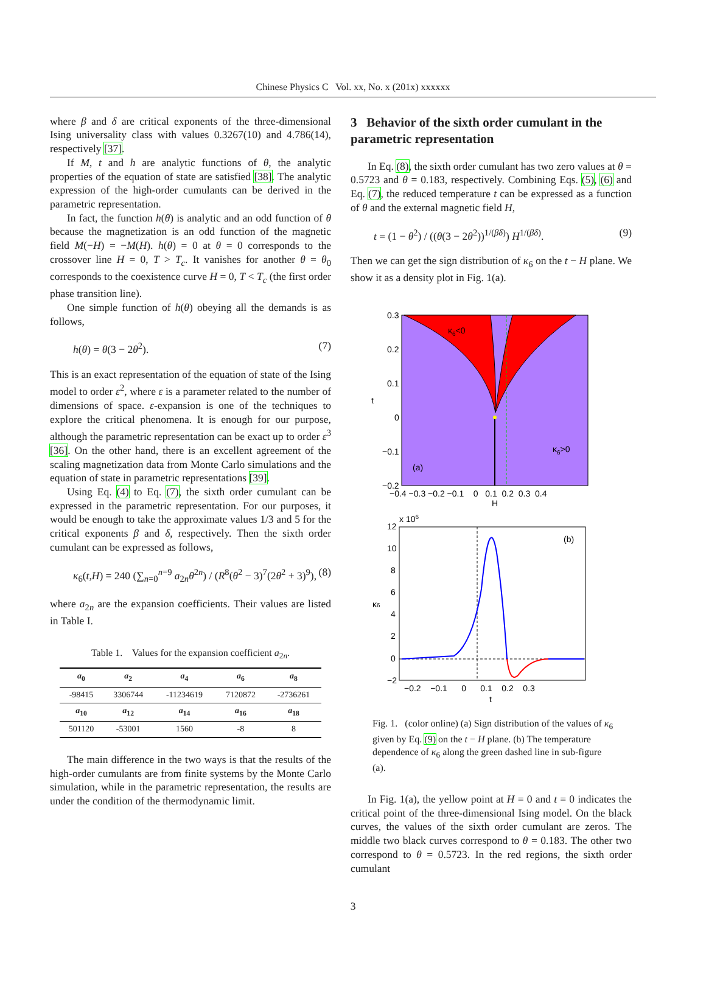Chinese Physics C Vol. xx, No. x (201x) xxxxxx
where β and δ are critical exponents of the three-dimensional Ising universality class with values 0.3267(10) and 4.786(14), respectively [37].
If M, t and h are analytic functions of θ, the analytic properties of the equation of state are satisfied [38]. The analytic expression of the high-order cumulants can be derived in the parametric representation.
In fact, the function h(θ) is analytic and an odd function of θ because the magnetization is an odd function of the magnetic field M(−H) = −M(H). h(θ) = 0 at θ = 0 corresponds to the crossover line H = 0, T > T<sub>c</sub>. It vanishes for another θ = θ<sub>0</sub> corresponds to the coexistence curve H = 0, T < T<sub>c</sub> (the first order phase transition line).
One simple function of h(θ) obeying all the demands is as follows,
h(θ) = θ(3 − 2θ<sup>2</sup>). (7)
This is an exact representation of the equation of state of the Ising model to order ε<sup>2</sup>, where ε is a parameter related to the number of dimensions of space. ε-expansion is one of the techniques to explore the critical phenomena. It is enough for our purpose, although the parametric representation can be exact up to order ε<sup>3</sup> [36]. On the other hand, there is an excellent agreement of the scaling magnetization data from Monte Carlo simulations and the equation of state in parametric representations [39].
Using Eq. (4) to Eq. (7), the sixth order cumulant can be expressed in the parametric representation. For our purposes, it would be enough to take the approximate values 1/3 and 5 for the critical exponents β and δ, respectively. Then the sixth order cumulant can be expressed as follows,
κ<sub>6</sub>(t,H) = 240 (∑<sub>n=0</sub><sup>n=9</sup> a<sub>2n</sub>θ<sup>2n</sup>) / (R<sup>8</sup>(θ<sup>2</sup> − 3)<sup>7</sup>(2θ<sup>2</sup> + 3)<sup>9</sup>), (8)
where a<sub>2n</sub> are the expansion coefficients. Their values are listed in Table I.
Table 1. Values for the expansion coefficient a<sub>2n</sub>.
| a<sub>0</sub> | a<sub>2</sub> | a<sub>4</sub> | a<sub>6</sub> | a<sub>8</sub> |
| --- | --- | --- | --- | --- |
| -98415 | 3306744 | -11234619 | 7120872 | -2736261 |
| a<sub>10</sub> | a<sub>12</sub> | a<sub>14</sub> | a<sub>16</sub> | a<sub>18</sub> |
| 501120 | -53001 | 1560 | -8 | 8 |
The main difference in the two ways is that the results of the high-order cumulants are from finite systems by the Monte Carlo simulation, while in the parametric representation, the results are under the condition of the thermodynamic limit.
3 Behavior of the sixth order cumulant in the parametric representation
In Eq. (8), the sixth order cumulant has two zero values at θ = 0.5723 and θ = 0.183, respectively. Combining Eqs. (5), (6) and Eq. (7), the reduced temperature t can be expressed as a function of θ and the external magnetic field H,
t = (1 − θ<sup>2</sup>) / ((θ(3 − 2θ<sup>2</sup>))<sup>1/(βδ)</sup>) H<sup>1/(βδ)</sup>. (9)
Then we can get the sign distribution of κ<sub>6</sub> on the t − H plane. We show it as a density plot in Fig. 1(a).
κ6<0
κ6>0
(a)
0.3
0.2
0.1
0
−0.1
−0.2
t
−0.4 −0.3 −0.2 −0.1 0 0.1 0.2 0.3 0.4
H
x 106
(b)
12
10
8
6
4
2
0
−2
κ6
−0.2 −0.1 0 0.1 0.2 0.3
t
Fig. 1. (color online) (a) Sign distribution of the values of κ<sub>6</sub> given by Eq. (9) on the t − H plane. (b) The temperature dependence of κ<sub>6</sub> along the green dashed line in sub-figure (a).
In Fig. 1(a), the yellow point at H = 0 and t = 0 indicates the critical point of the three-dimensional Ising model. On the black curves, the values of the sixth order cumulant are zeros. The middle two black curves correspond to θ = 0.183. The other two correspond to θ = 0.5723. In the red regions, the sixth order cumulant
3